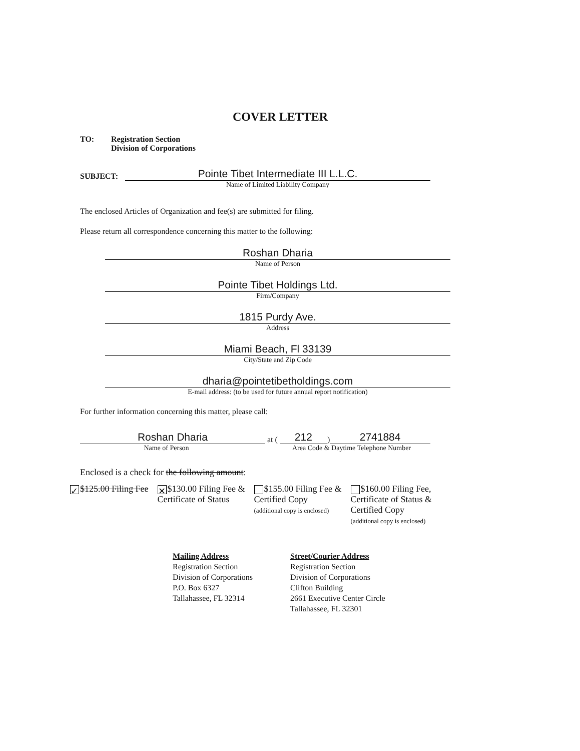COVER LETTER
TO: Registration Section
Division of Corporations
SUBJECT:
Pointe Tibet Intermediate III L.L.C.
Name of Limited Liability Company
The enclosed Articles of Organization and fee(s) are submitted for filing.
Please return all correspondence concerning this matter to the following:
Roshan Dharia
Name of Person
Pointe Tibet Holdings Ltd.
Firm/Company
1815 Purdy Ave.
Address
Miami Beach, Fl 33139
City/State and Zip Code
dharia@pointetibetholdings.com
E-mail address: (to be used for future annual report notification)
For further information concerning this matter, please call:
Roshan Dharia
at (
212
)
2741884
Name of Person
Area Code & Daytime Telephone Number
Enclosed is a check for the following amount:
✓ $125.00 Filing Fee
✕ $130.00 Filing Fee &
Certificate of Status
$155.00 Filing Fee &
Certified Copy
(additional copy is enclosed)
$160.00 Filing Fee,
Certificate of Status &
Certified Copy
(additional copy is enclosed)
Mailing Address
Registration Section
Division of Corporations
P.O. Box 6327
Tallahassee, FL 32314
Street/Courier Address
Registration Section
Division of Corporations
Clifton Building
2661 Executive Center Circle
Tallahassee, FL 32301